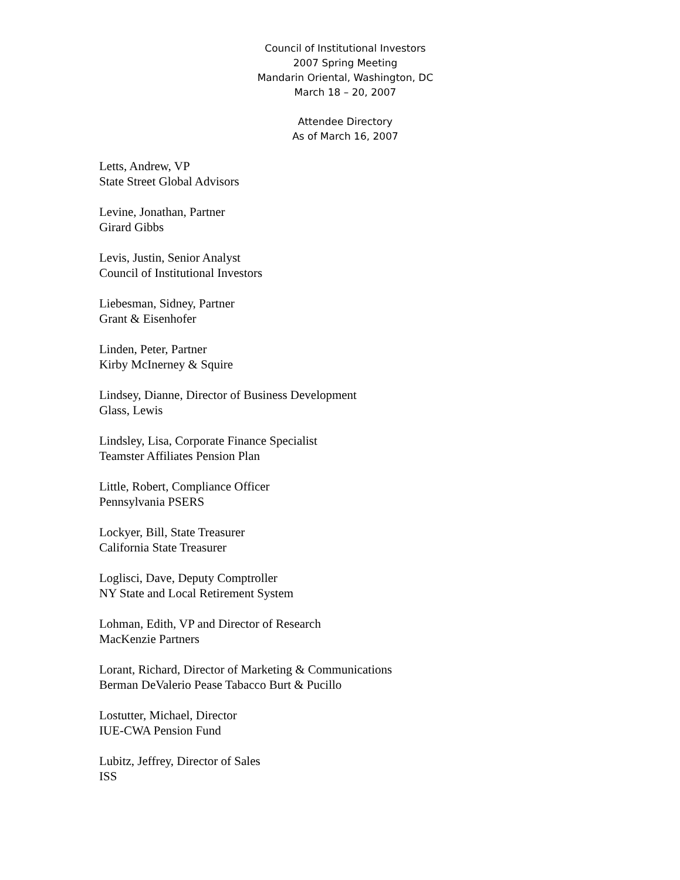Council of Institutional Investors
2007 Spring Meeting
Mandarin Oriental, Washington, DC
March 18 – 20, 2007
Attendee Directory
As of March 16, 2007
Letts, Andrew, VP
State Street Global Advisors
Levine, Jonathan, Partner
Girard Gibbs
Levis, Justin, Senior Analyst
Council of Institutional Investors
Liebesman, Sidney, Partner
Grant & Eisenhofer
Linden, Peter, Partner
Kirby McInerney & Squire
Lindsey, Dianne, Director of Business Development
Glass, Lewis
Lindsley, Lisa, Corporate Finance Specialist
Teamster Affiliates Pension Plan
Little, Robert, Compliance Officer
Pennsylvania PSERS
Lockyer, Bill, State Treasurer
California State Treasurer
Loglisci, Dave, Deputy Comptroller
NY State and Local Retirement System
Lohman, Edith, VP and Director of Research
MacKenzie Partners
Lorant, Richard, Director of Marketing & Communications
Berman DeValerio Pease Tabacco Burt & Pucillo
Lostutter, Michael, Director
IUE-CWA Pension Fund
Lubitz, Jeffrey, Director of Sales
ISS